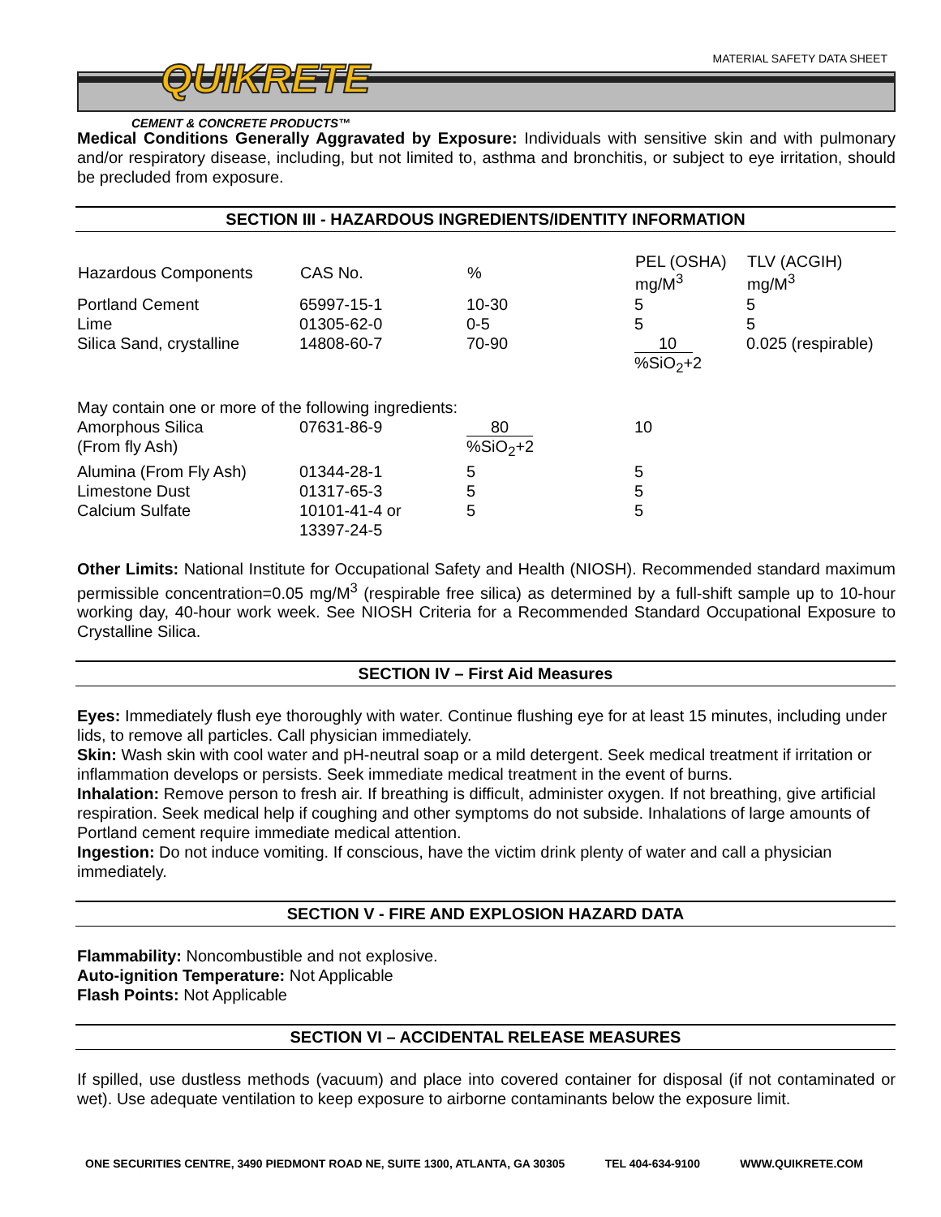MATERIAL SAFETY DATA SHEET QUIKRETE
CEMENT & CONCRETE PRODUCTS™
Medical Conditions Generally Aggravated by Exposure: Individuals with sensitive skin and with pulmonary and/or respiratory disease, including, but not limited to, asthma and bronchitis, or subject to eye irritation, should be precluded from exposure.
SECTION III - HAZARDOUS INGREDIENTS/IDENTITY INFORMATION
| Hazardous Components | CAS No. | % | PEL (OSHA) mg/M<sup>3</sup> | TLV (ACGIH) mg/M<sup>3</sup> |
| --- | --- | --- | --- | --- |
| Portland Cement | 65997-15-1 | 10-30 | 5 | 5 |
| Lime | 01305-62-0 | 0-5 | 5 | 5 |
| Silica Sand, crystalline | 14808-60-7 | 70-90 | 10 %SiO<sub>2</sub>+2 | 0.025 (respirable) |
| May contain one or more of the following ingredients: | | | | |
| Amorphous Silica (From fly Ash) | 07631-86-9 | 80 %SiO<sub>2</sub>+2 | 10 | |
| Alumina (From Fly Ash) | 01344-28-1 | 5 | 5 | |
| Limestone Dust | 01317-65-3 | 5 | 5 | |
| Calcium Sulfate | 10101-41-4 or 13397-24-5 | 5 | 5 | |
Other Limits: National Institute for Occupational Safety and Health (NIOSH). Recommended standard maximum permissible concentration=0.05 mg/M<sup>3</sup> (respirable free silica) as determined by a full-shift sample up to 10-hour working day, 40-hour work week. See NIOSH Criteria for a Recommended Standard Occupational Exposure to Crystalline Silica.
SECTION IV – First Aid Measures
Eyes: Immediately flush eye thoroughly with water. Continue flushing eye for at least 15 minutes, including under lids, to remove all particles. Call physician immediately.
Skin: Wash skin with cool water and pH-neutral soap or a mild detergent. Seek medical treatment if irritation or inflammation develops or persists. Seek immediate medical treatment in the event of burns.
Inhalation: Remove person to fresh air. If breathing is difficult, administer oxygen. If not breathing, give artificial respiration. Seek medical help if coughing and other symptoms do not subside. Inhalations of large amounts of Portland cement require immediate medical attention.
Ingestion: Do not induce vomiting. If conscious, have the victim drink plenty of water and call a physician immediately.
SECTION V - FIRE AND EXPLOSION HAZARD DATA
Flammability: Noncombustible and not explosive.
Auto-ignition Temperature: Not Applicable
Flash Points: Not Applicable
SECTION VI – ACCIDENTAL RELEASE MEASURES
If spilled, use dustless methods (vacuum) and place into covered container for disposal (if not contaminated or wet). Use adequate ventilation to keep exposure to airborne contaminants below the exposure limit.
ONE SECURITIES CENTRE, 3490 PIEDMONT ROAD NE, SUITE 1300, ATLANTA, GA 30305 TEL 404-634-9100 WWW.QUIKRETE.COM